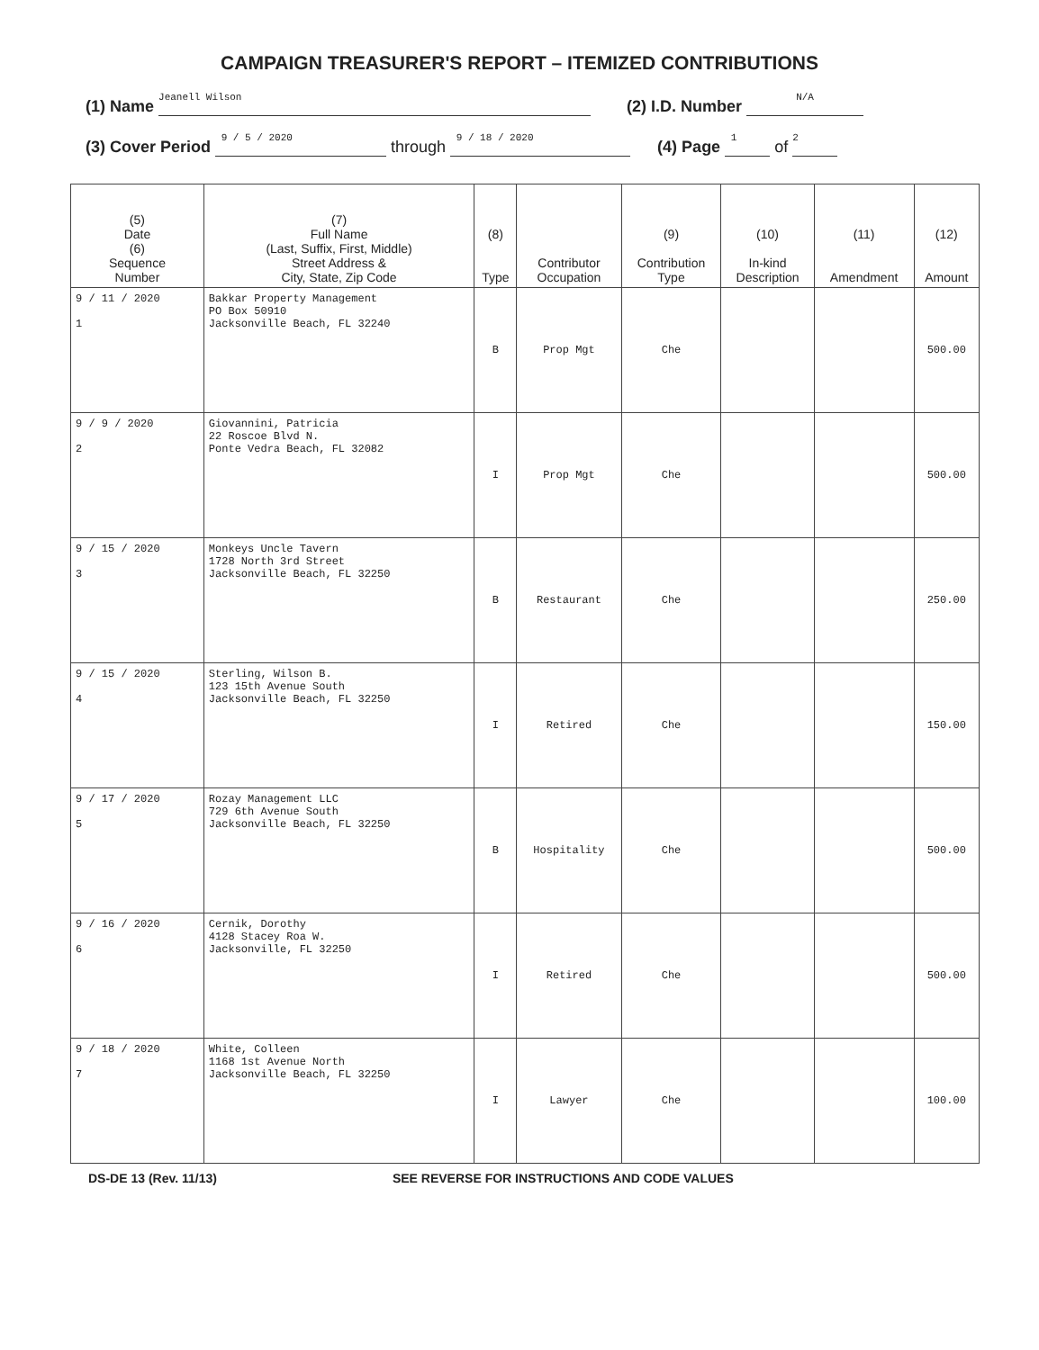CAMPAIGN TREASURER'S REPORT – ITEMIZED CONTRIBUTIONS
(1) Name Jeanell Wilson (2) I.D. Number N/A
(3) Cover Period 9 / 5 / 2020 through 9 / 18 / 2020 (4) Page 1 of 2
| (5) Date (6) Sequence Number | (7) Full Name (Last, Suffix, First, Middle) Street Address & City, State, Zip Code | (8) Type | Contributor Occupation | (9) Contribution Type | (10) In-kind Description | (11) Amendment | (12) Amount |
| --- | --- | --- | --- | --- | --- | --- | --- |
| 9 / 11 / 2020 1 | Bakkar Property Management PO Box 50910 Jacksonville Beach, FL 32240 | B | Prop Mgt | Che | | | 500.00 |
| 9 / 9 / 2020 2 | Giovannini, Patricia 22 Roscoe Blvd N. Ponte Vedra Beach, FL 32082 | I | Prop Mgt | Che | | | 500.00 |
| 9 / 15 / 2020 3 | Monkeys Uncle Tavern 1728 North 3rd Street Jacksonville Beach, FL 32250 | B | Restaurant | Che | | | 250.00 |
| 9 / 15 / 2020 4 | Sterling, Wilson B. 123 15th Avenue South Jacksonville Beach, FL 32250 | I | Retired | Che | | | 150.00 |
| 9 / 17 / 2020 5 | Rozay Management LLC 729 6th Avenue South Jacksonville Beach, FL 32250 | B | Hospitality | Che | | | 500.00 |
| 9 / 16 / 2020 6 | Cernik, Dorothy 4128 Stacey Roa W. Jacksonville, FL 32250 | I | Retired | Che | | | 500.00 |
| 9 / 18 / 2020 7 | White, Colleen 1168 1st Avenue North Jacksonville Beach, FL 32250 | I | Lawyer | Che | | | 100.00 |
DS-DE 13 (Rev. 11/13) SEE REVERSE FOR INSTRUCTIONS AND CODE VALUES